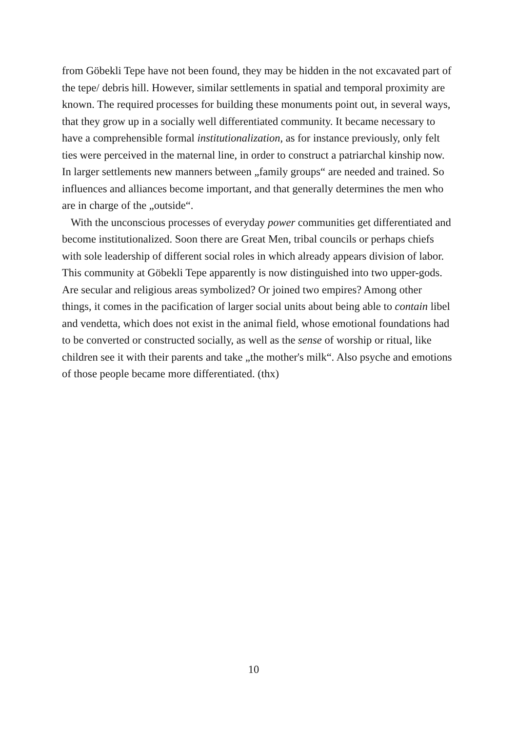from Göbekli Tepe have not been found, they may be hidden in the not excavated part of the tepe/ debris hill. However, similar settlements in spatial and temporal proximity are known. The required processes for building these monuments point out, in several ways, that they grow up in a socially well differentiated community. It became necessary to have a comprehensible formal institutionalization, as for instance previously, only felt ties were perceived in the maternal line, in order to construct a patriarchal kinship now. In larger settlements new manners between „family groups“ are needed and trained. So influences and alliances become important, and that generally determines the men who are in charge of the „outside“.
With the unconscious processes of everyday power communities get differentiated and become institutionalized. Soon there are Great Men, tribal councils or perhaps chiefs with sole leadership of different social roles in which already appears division of labor. This community at Göbekli Tepe apparently is now distinguished into two upper-gods. Are secular and religious areas symbolized? Or joined two empires? Among other things, it comes in the pacification of larger social units about being able to contain libel and vendetta, which does not exist in the animal field, whose emotional foundations had to be converted or constructed socially, as well as the sense of worship or ritual, like children see it with their parents and take „the mother's milk“. Also psyche and emotions of those people became more differentiated. (thx)
10